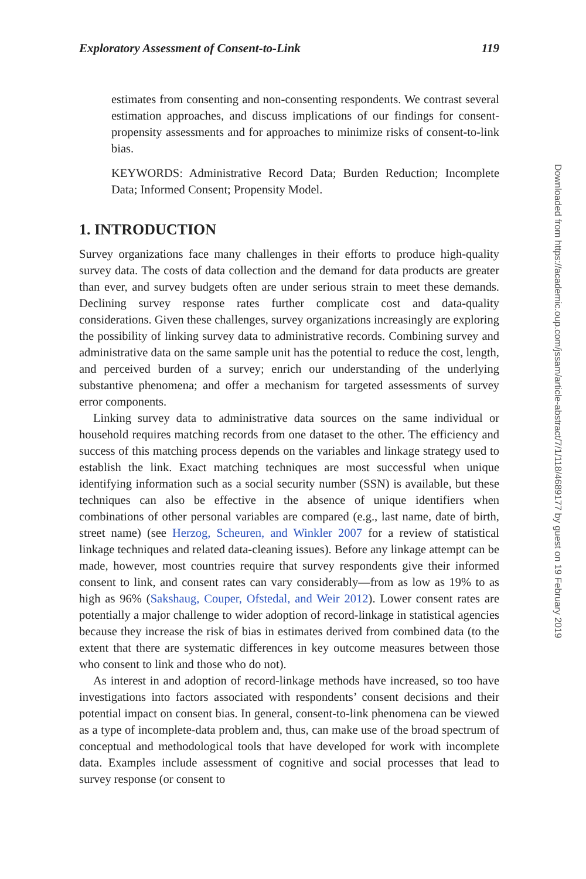Exploratory Assessment of Consent-to-Link 119
estimates from consenting and non-consenting respondents. We contrast several estimation approaches, and discuss implications of our findings for consent-propensity assessments and for approaches to minimize risks of consent-to-link bias.
KEYWORDS: Administrative Record Data; Burden Reduction; Incomplete Data; Informed Consent; Propensity Model.
1. INTRODUCTION
Survey organizations face many challenges in their efforts to produce high-quality survey data. The costs of data collection and the demand for data products are greater than ever, and survey budgets often are under serious strain to meet these demands. Declining survey response rates further complicate cost and data-quality considerations. Given these challenges, survey organizations increasingly are exploring the possibility of linking survey data to administrative records. Combining survey and administrative data on the same sample unit has the potential to reduce the cost, length, and perceived burden of a survey; enrich our understanding of the underlying substantive phenomena; and offer a mechanism for targeted assessments of survey error components.
Linking survey data to administrative data sources on the same individual or household requires matching records from one dataset to the other. The efficiency and success of this matching process depends on the variables and linkage strategy used to establish the link. Exact matching techniques are most successful when unique identifying information such as a social security number (SSN) is available, but these techniques can also be effective in the absence of unique identifiers when combinations of other personal variables are compared (e.g., last name, date of birth, street name) (see Herzog, Scheuren, and Winkler 2007 for a review of statistical linkage techniques and related data-cleaning issues). Before any linkage attempt can be made, however, most countries require that survey respondents give their informed consent to link, and consent rates can vary considerably—from as low as 19% to as high as 96% (Sakshaug, Couper, Ofstedal, and Weir 2012). Lower consent rates are potentially a major challenge to wider adoption of record-linkage in statistical agencies because they increase the risk of bias in estimates derived from combined data (to the extent that there are systematic differences in key outcome measures between those who consent to link and those who do not).
As interest in and adoption of record-linkage methods have increased, so too have investigations into factors associated with respondents’ consent decisions and their potential impact on consent bias. In general, consent-to-link phenomena can be viewed as a type of incomplete-data problem and, thus, can make use of the broad spectrum of conceptual and methodological tools that have developed for work with incomplete data. Examples include assessment of cognitive and social processes that lead to survey response (or consent to
Downloaded from https://academic.oup.com/jssam/article-abstract/7/1/118/4689177 by guest on 19 February 2019